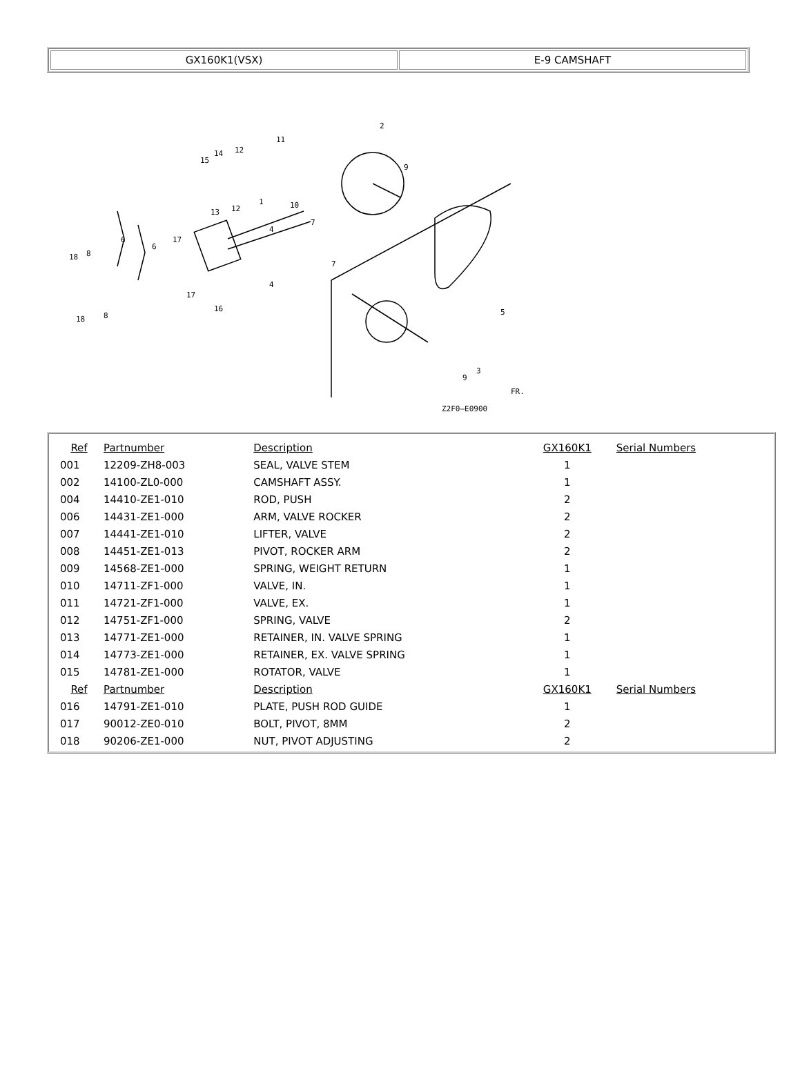| GX160K1(VSX) | E-9 CAMSHAFT |
2
9
11
12
14
15
10
1
13
12
7
7
4
4
6
6
17
17
16
18
8
18
8
5
3
9
Z2F0—E0900
FR.
| Ref | Partnumber | Description | GX160K1 | Serial Numbers |
| --- | --- | --- | --- | --- |
| 001 | 12209-ZH8-003 | SEAL, VALVE STEM | 1 | |
| 002 | 14100-ZL0-000 | CAMSHAFT ASSY. | 1 | |
| 004 | 14410-ZE1-010 | ROD, PUSH | 2 | |
| 006 | 14431-ZE1-000 | ARM, VALVE ROCKER | 2 | |
| 007 | 14441-ZE1-010 | LIFTER, VALVE | 2 | |
| 008 | 14451-ZE1-013 | PIVOT, ROCKER ARM | 2 | |
| 009 | 14568-ZE1-000 | SPRING, WEIGHT RETURN | 1 | |
| 010 | 14711-ZF1-000 | VALVE, IN. | 1 | |
| 011 | 14721-ZF1-000 | VALVE, EX. | 1 | |
| 012 | 14751-ZF1-000 | SPRING, VALVE | 2 | |
| 013 | 14771-ZE1-000 | RETAINER, IN. VALVE SPRING | 1 | |
| 014 | 14773-ZE1-000 | RETAINER, EX. VALVE SPRING | 1 | |
| 015 | 14781-ZE1-000 | ROTATOR, VALVE | 1 | |
| Ref | Partnumber | Description | GX160K1 | Serial Numbers |
| 016 | 14791-ZE1-010 | PLATE, PUSH ROD GUIDE | 1 | |
| 017 | 90012-ZE0-010 | BOLT, PIVOT, 8MM | 2 | |
| 018 | 90206-ZE1-000 | NUT, PIVOT ADJUSTING | 2 | |